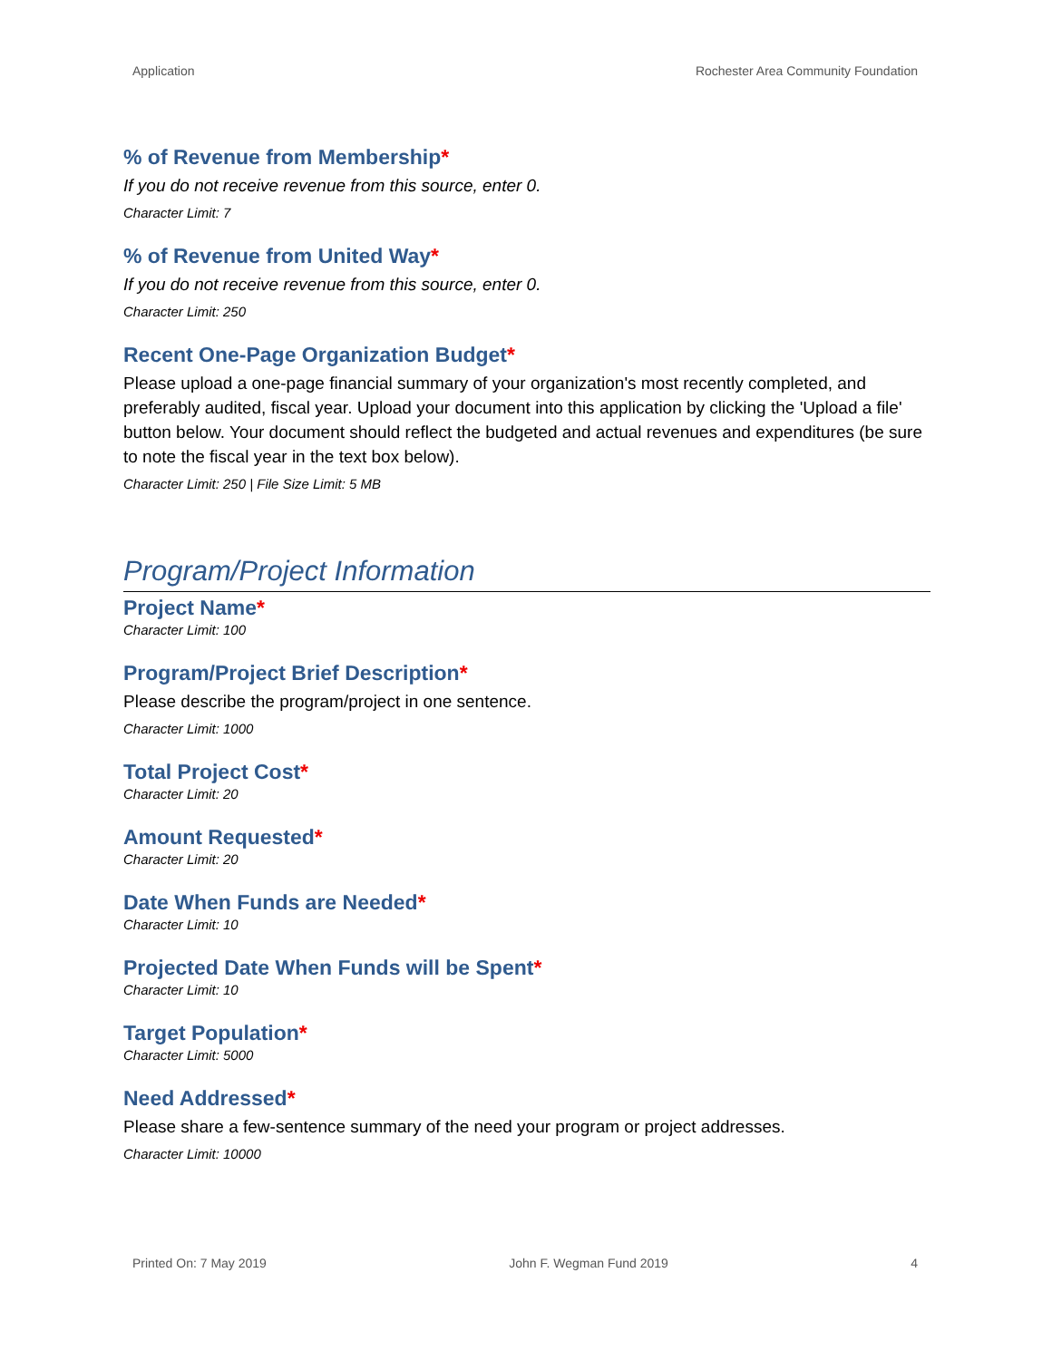Application Rochester Area Community Foundation
% of Revenue from Membership*
If you do not receive revenue from this source, enter 0.
Character Limit: 7
% of Revenue from United Way*
If you do not receive revenue from this source, enter 0.
Character Limit: 250
Recent One-Page Organization Budget*
Please upload a one-page financial summary of your organization's most recently completed, and preferably audited, fiscal year. Upload your document into this application by clicking the 'Upload a file' button below. Your document should reflect the budgeted and actual revenues and expenditures (be sure to note the fiscal year in the text box below).
Character Limit: 250 | File Size Limit: 5 MB
Program/Project Information
Project Name*
Character Limit: 100
Program/Project Brief Description*
Please describe the program/project in one sentence.
Character Limit: 1000
Total Project Cost*
Character Limit: 20
Amount Requested*
Character Limit: 20
Date When Funds are Needed*
Character Limit: 10
Projected Date When Funds will be Spent*
Character Limit: 10
Target Population*
Character Limit: 5000
Need Addressed*
Please share a few-sentence summary of the need your program or project addresses.
Character Limit: 10000
Printed On: 7 May 2019 John F. Wegman Fund 2019 4